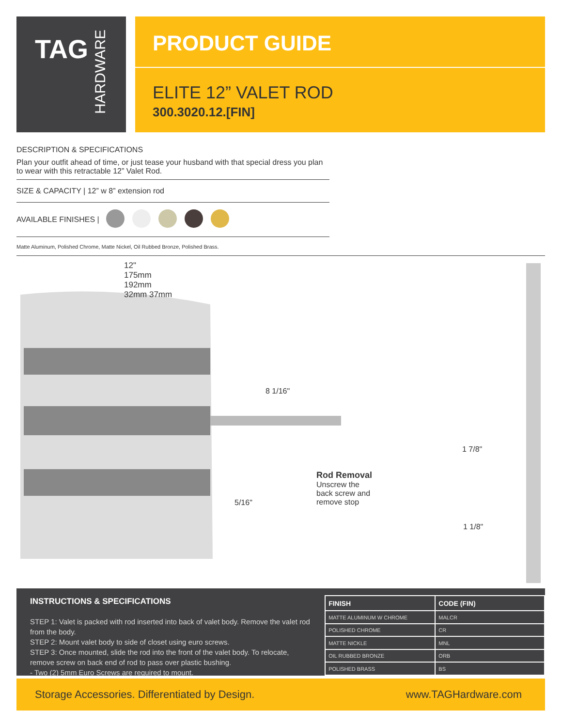TAG HARDWARE
PRODUCT GUIDE
ELITE 12” VALET ROD
300.3020.12.[FIN]
DESCRIPTION & SPECIFICATIONS
Plan your outfit ahead of time, or just tease your husband with that special dress you plan to wear with this retractable 12” Valet Rod.
SIZE & CAPACITY | 12” w 8” extension rod
AVAILABLE FINISHES |
Matte Aluminum, Polished Chrome, Matte Nickel, Oil Rubbed Bronze, Polished Brass.
12"
175mm
192mm
32mm 37mm
8 1/16"
Rod Removal
Unscrew the
back screw and
remove stop
5/16"
1 7/8"
1 1/8"
INSTRUCTIONS & SPECIFICATIONS
STEP 1: Valet is packed with rod inserted into back of valet body. Remove the valet rod from the body.
STEP 2: Mount valet body to side of closet using euro screws.
STEP 3: Once mounted, slide the rod into the front of the valet body. To relocate, remove screw on back end of rod to pass over plastic bushing.
- Two (2) 5mm Euro Screws are required to mount.
| FINISH | CODE (FIN) |
| --- | --- |
| MATTE ALUMINUM W CHROME | MALCR |
| POLISHED CHROME | CR |
| MATTE NICKLE | MNL |
| OIL RUBBED BRONZE | ORB |
| POLISHED BRASS | BS |
Storage Accessories. Differentiated by Design. www.TAGHardware.com